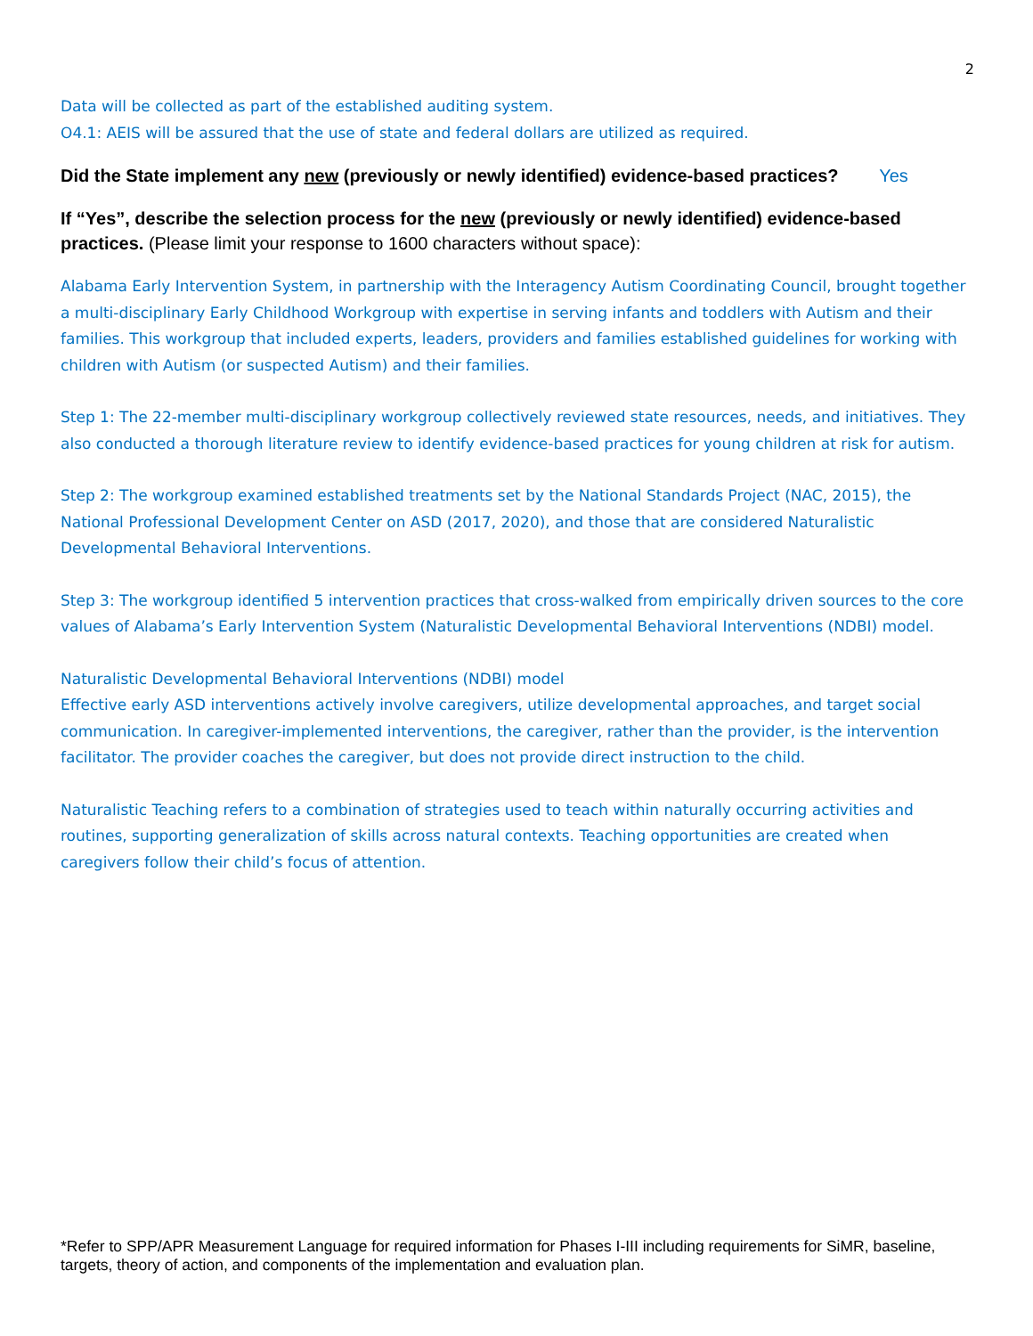2
Data will be collected as part of the established auditing system.
O4.1: AEIS will be assured that the use of state and federal dollars are utilized as required.
Did the State implement any new (previously or newly identified) evidence-based practices? Yes
If “Yes”, describe the selection process for the new (previously or newly identified) evidence-based practices. (Please limit your response to 1600 characters without space):
Alabama Early Intervention System, in partnership with the Interagency Autism Coordinating Council, brought together a multi-disciplinary Early Childhood Workgroup with expertise in serving infants and toddlers with Autism and their families. This workgroup that included experts, leaders, providers and families established guidelines for working with children with Autism (or suspected Autism) and their families.
Step 1: The 22-member multi-disciplinary workgroup collectively reviewed state resources, needs, and initiatives. They also conducted a thorough literature review to identify evidence-based practices for young children at risk for autism.
Step 2: The workgroup examined established treatments set by the National Standards Project (NAC, 2015), the National Professional Development Center on ASD (2017, 2020), and those that are considered Naturalistic Developmental Behavioral Interventions.
Step 3: The workgroup identified 5 intervention practices that cross-walked from empirically driven sources to the core values of Alabama’s Early Intervention System (Naturalistic Developmental Behavioral Interventions (NDBI) model.
Naturalistic Developmental Behavioral Interventions (NDBI) model
Effective early ASD interventions actively involve caregivers, utilize developmental approaches, and target social communication. In caregiver-implemented interventions, the caregiver, rather than the provider, is the intervention facilitator. The provider coaches the caregiver, but does not provide direct instruction to the child.
Naturalistic Teaching refers to a combination of strategies used to teach within naturally occurring activities and routines, supporting generalization of skills across natural contexts. Teaching opportunities are created when caregivers follow their child’s focus of attention.
*Refer to SPP/APR Measurement Language for required information for Phases I-III including requirements for SiMR, baseline, targets, theory of action, and components of the implementation and evaluation plan.